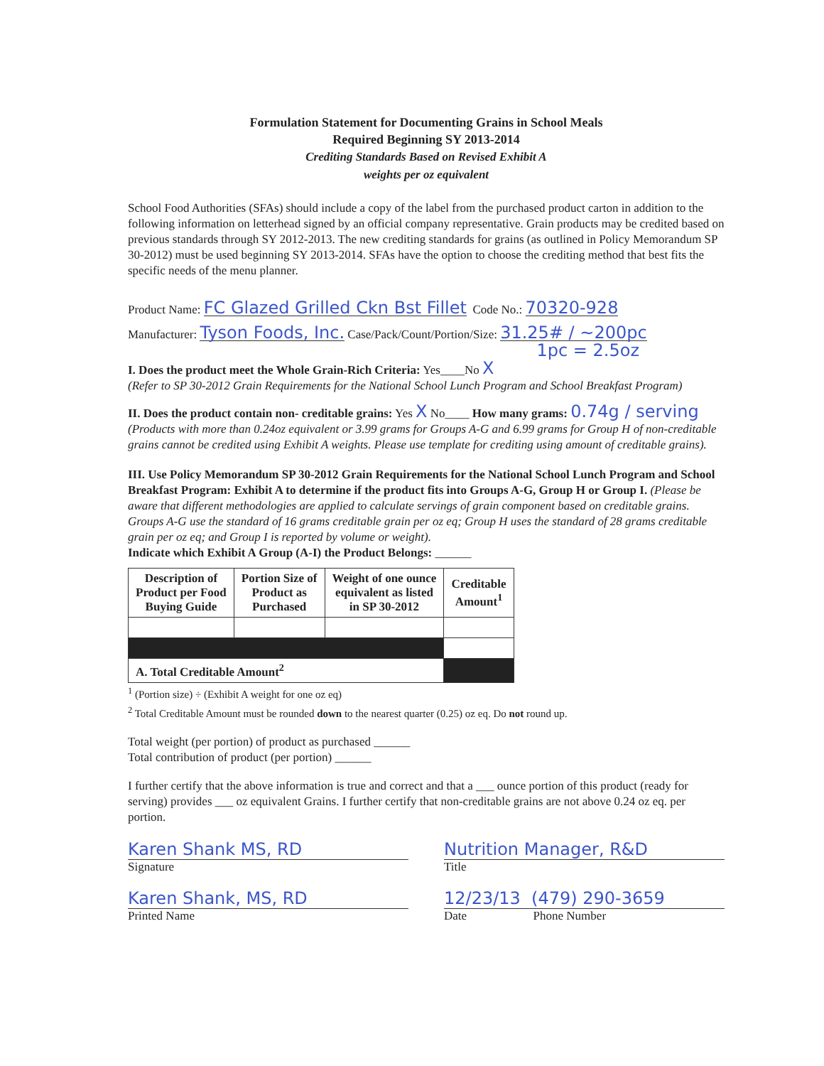Formulation Statement for Documenting Grains in School Meals
Required Beginning SY 2013-2014
Crediting Standards Based on Revised Exhibit A
weights per oz equivalent
School Food Authorities (SFAs) should include a copy of the label from the purchased product carton in addition to the following information on letterhead signed by an official company representative. Grain products may be credited based on previous standards through SY 2012-2013. The new crediting standards for grains (as outlined in Policy Memorandum SP 30-2012) must be used beginning SY 2013-2014. SFAs have the option to choose the crediting method that best fits the specific needs of the menu planner.
Product Name: FC Glazed Grilled Ckn Bst Fillet Code No.: 70320-928
Manufacturer: Tyson Foods, Inc. Case/Pack/Count/Portion/Size: 31.25# / ~200pc
1pc = 2.5oz
I. Does the product meet the Whole Grain-Rich Criteria: Yes____No X
(Refer to SP 30-2012 Grain Requirements for the National School Lunch Program and School Breakfast Program)
II. Does the product contain non- creditable grains: Yes X No____ How many grams: 0.74g / serving
(Products with more than 0.24oz equivalent or 3.99 grams for Groups A-G and 6.99 grams for Group H of non-creditable grains cannot be credited using Exhibit A weights. Please use template for crediting using amount of creditable grains).
III. Use Policy Memorandum SP 30-2012 Grain Requirements for the National School Lunch Program and School Breakfast Program: Exhibit A to determine if the product fits into Groups A-G, Group H or Group I. (Please be aware that different methodologies are applied to calculate servings of grain component based on creditable grains. Groups A-G use the standard of 16 grams creditable grain per oz eq; Group H uses the standard of 28 grams creditable grain per oz eq; and Group I is reported by volume or weight).
Indicate which Exhibit A Group (A-I) the Product Belongs: ______
| Description of Product per Food Buying Guide | Portion Size of Product as Purchased | Weight of one ounce equivalent as listed in SP 30-2012 | Creditable Amount<sup>1</sup> |
| --- | --- | --- | --- |
| A. Total Creditable Amount<sup>2</sup> | | | |
<sup>1</sup> (Portion size) ÷ (Exhibit A weight for one oz eq)
<sup>2</sup> Total Creditable Amount must be rounded down to the nearest quarter (0.25) oz eq. Do not round up.
Total weight (per portion) of product as purchased ______
Total contribution of product (per portion) ______
I further certify that the above information is true and correct and that a ___ ounce portion of this product (ready for serving) provides ___ oz equivalent Grains. I further certify that non-creditable grains are not above 0.24 oz eq. per portion.
Karen Shank MS, RD
Signature
Nutrition Manager, R&D
Title
Karen Shank, MS, RD
Printed Name
12/23/13 (479) 290-3659
Date Phone Number